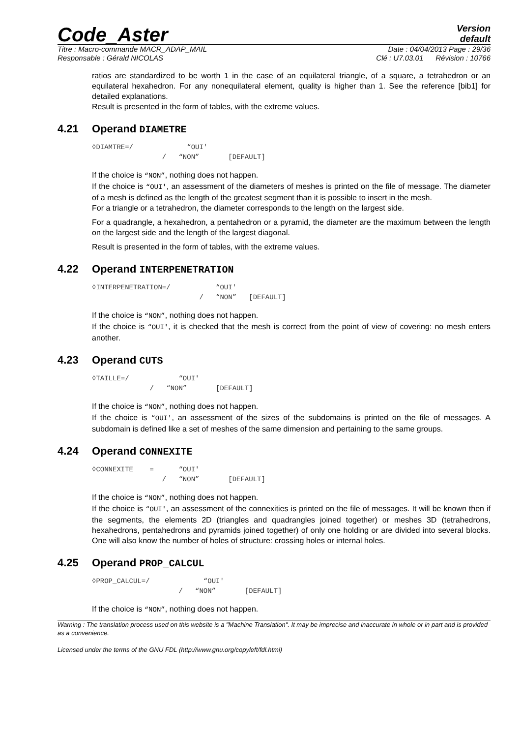Code_Aster
Version
default
Titre : Macro-commande MACR_ADAP_MAIL Date : 04/04/2013 Page : 29/36
Responsable : Gérald NICOLAS Clé : U7.03.01 Révision : 10766
ratios are standardized to be worth 1 in the case of an equilateral triangle, of a square, a tetrahedron or an equilateral hexahedron. For any nonequilateral element, quality is higher than 1. See the reference [bib1] for detailed explanations.
Result is presented in the form of tables, with the extreme values.
4.21 Operand DIAMETRE
◊DIAMTRE=/             “OUI'
                 /   “NON”       [DEFAULT]
If the choice is “NON”, nothing does not happen.
If the choice is “OUI', an assessment of the diameters of meshes is printed on the file of message. The diameter of a mesh is defined as the length of the greatest segment than it is possible to insert in the mesh.
For a triangle or a tetrahedron, the diameter corresponds to the length on the largest side.
For a quadrangle, a hexahedron, a pentahedron or a pyramid, the diameter are the maximum between the length on the largest side and the length of the largest diagonal.
Result is presented in the form of tables, with the extreme values.
4.22 Operand INTERPENETRATION
◊INTERPENETRATION=/           “OUI'
                          /   “NON”   [DEFAULT]
If the choice is “NON”, nothing does not happen.
If the choice is “OUI', it is checked that the mesh is correct from the point of view of covering: no mesh enters another.
4.23 Operand CUTS
◊TAILLE=/            “OUI'
              /   “NON”       [DEFAULT]
If the choice is “NON”, nothing does not happen.
If the choice is “OUI', an assessment of the sizes of the subdomains is printed on the file of messages. A subdomain is defined like a set of meshes of the same dimension and pertaining to the same groups.
4.24 Operand CONNEXITE
◊CONNEXITE    =      “OUI'
                 /   “NON”       [DEFAULT]
If the choice is “NON”, nothing does not happen.
If the choice is “OUI', an assessment of the connexities is printed on the file of messages. It will be known then if the segments, the elements 2D (triangles and quadrangles joined together) or meshes 3D (tetrahedrons, hexahedrons, pentahedrons and pyramids joined together) of only one holding or are divided into several blocks. One will also know the number of holes of structure: crossing holes or internal holes.
4.25 Operand PROP_CALCUL
◊PROP_CALCUL=/             “OUI'
                     /   “NON”       [DEFAULT]
If the choice is “NON”, nothing does not happen.
Warning : The translation process used on this website is a "Machine Translation". It may be imprecise and inaccurate in whole or in part and is provided as a convenience.
Licensed under the terms of the GNU FDL (http://www.gnu.org/copyleft/fdl.html)